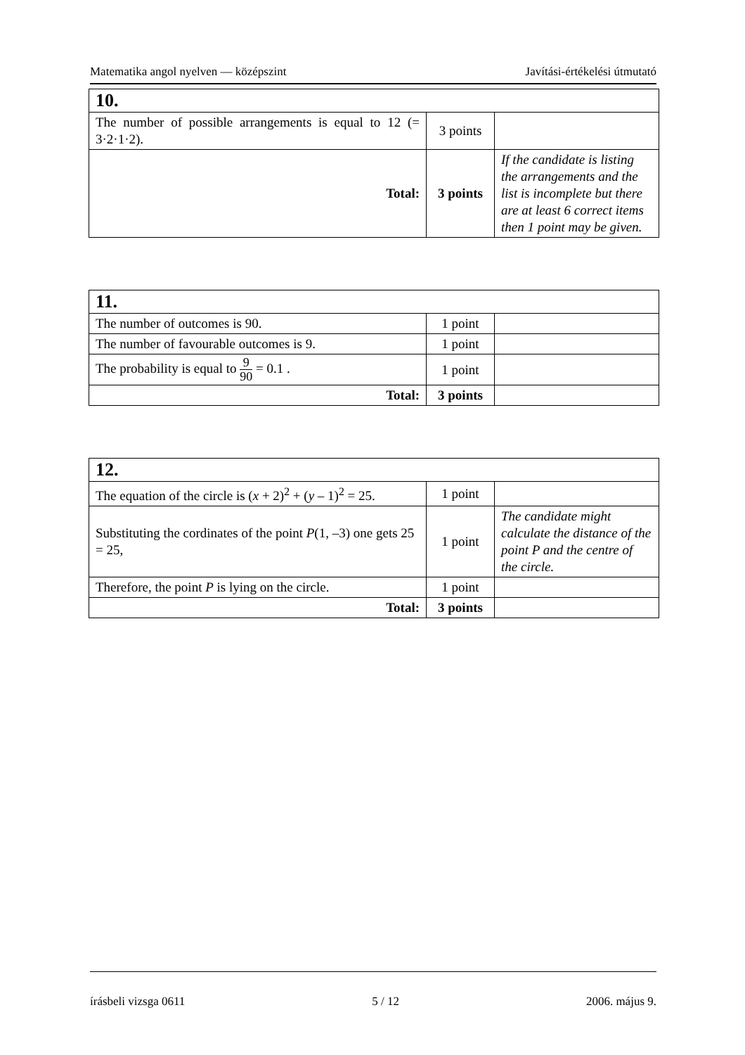Matematika angol nyelven — középszint Javítási-értékelési útmutató
| 10. | | |
| The number of possible arrangements is equal to 12 (= 3·2·1·2). | 3 points | |
| Total: | 3 points | If the candidate is listing the arrangements and the list is incomplete but there are at least 6 correct items then 1 point may be given. |
| 11. | | |
| The number of outcomes is 90. | 1 point | |
| The number of favourable outcomes is 9. | 1 point | |
| The probability is equal to 9 90 = 0.1 . | 1 point | |
| Total: | 3 points | |
| 12. | | |
| The equation of the circle is ( x + 2)<sup>2</sup> + ( y – 1)<sup>2</sup> = 25. | 1 point | |
| Substituting the cordinates of the point P (1, –3) one gets 25 = 25, | 1 point | The candidate might calculate the distance of the point P and the centre of the circle. |
| Therefore, the point P is lying on the circle. | 1 point | |
| Total: | 3 points | |
írásbeli vizsga 0611 5 / 12 2006. május 9.